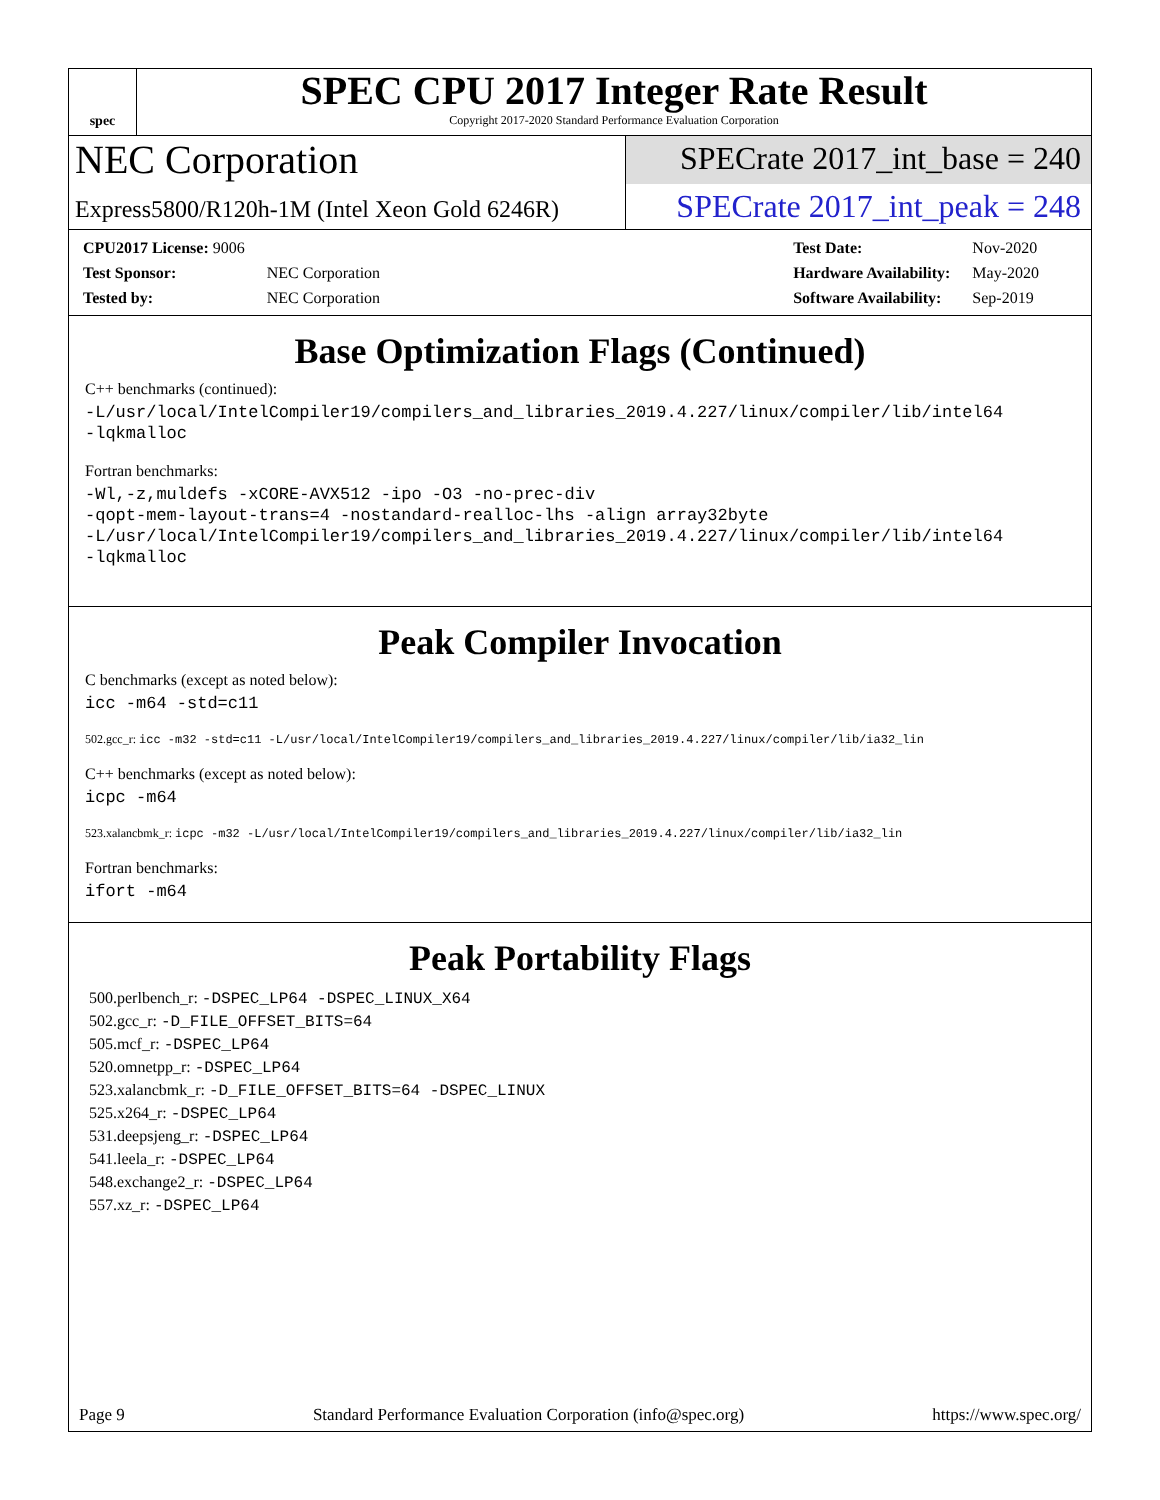spec
SPEC CPU 2017 Integer Rate Result
Copyright 2017-2020 Standard Performance Evaluation Corporation
NEC Corporation
SPECrate 2017_int_base = 240
Express5800/R120h-1M (Intel Xeon Gold 6246R)
SPECrate 2017_int_peak = 248
| CPU2017 License: 9006 | |
| Test Sponsor: | NEC Corporation |
| Tested by: | NEC Corporation |
| Test Date: | Nov-2020 |
| Hardware Availability: | May-2020 |
| Software Availability: | Sep-2019 |
Base Optimization Flags (Continued)
C++ benchmarks (continued):
-L/usr/local/IntelCompiler19/compilers_and_libraries_2019.4.227/linux/compiler/lib/intel64
-lqkmalloc
Fortran benchmarks:
-Wl,-z,muldefs -xCORE-AVX512 -ipo -O3 -no-prec-div
-qopt-mem-layout-trans=4 -nostandard-realloc-lhs -align array32byte
-L/usr/local/IntelCompiler19/compilers_and_libraries_2019.4.227/linux/compiler/lib/intel64
-lqkmalloc
Peak Compiler Invocation
C benchmarks (except as noted below):
icc -m64 -std=c11
502.gcc_r: icc -m32 -std=c11 -L/usr/local/IntelCompiler19/compilers_and_libraries_2019.4.227/linux/compiler/lib/ia32_lin
C++ benchmarks (except as noted below):
icpc -m64
523.xalancbmk_r: icpc -m32 -L/usr/local/IntelCompiler19/compilers_and_libraries_2019.4.227/linux/compiler/lib/ia32_lin
Fortran benchmarks:
ifort -m64
Peak Portability Flags
500.perlbench_r: -DSPEC_LP64 -DSPEC_LINUX_X64
502.gcc_r: -D_FILE_OFFSET_BITS=64
505.mcf_r: -DSPEC_LP64
520.omnetpp_r: -DSPEC_LP64
523.xalancbmk_r: -D_FILE_OFFSET_BITS=64 -DSPEC_LINUX
525.x264_r: -DSPEC_LP64
531.deepsjeng_r: -DSPEC_LP64
541.leela_r: -DSPEC_LP64
548.exchange2_r: -DSPEC_LP64
557.xz_r: -DSPEC_LP64
Page 9 Standard Performance Evaluation Corporation (info@spec.org) https://www.spec.org/